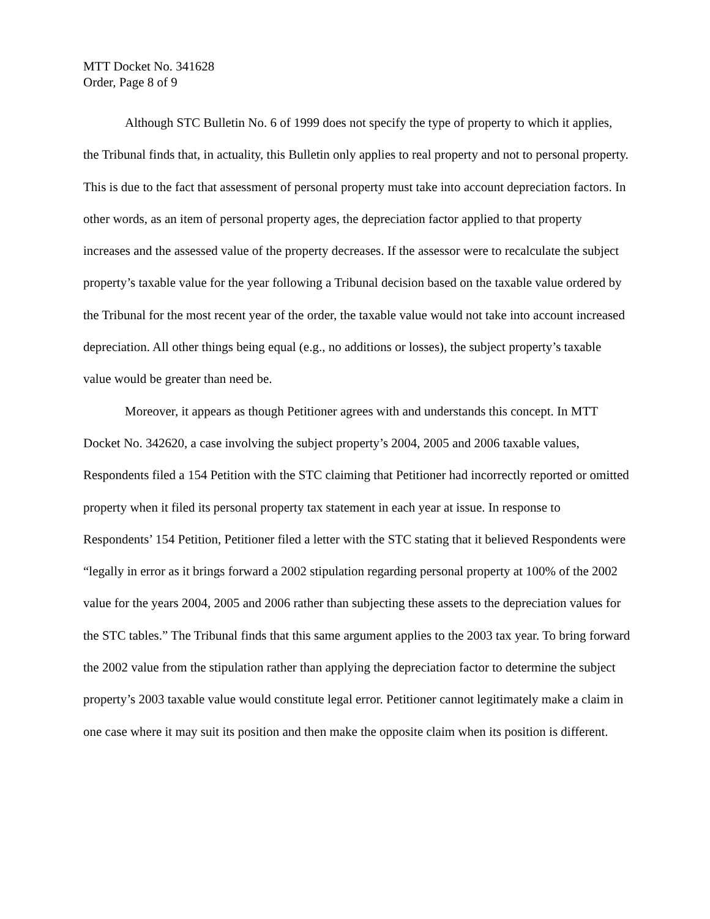MTT Docket No. 341628
Order, Page 8 of 9
Although STC Bulletin No. 6 of 1999 does not specify the type of property to which it applies, the Tribunal finds that, in actuality, this Bulletin only applies to real property and not to personal property. This is due to the fact that assessment of personal property must take into account depreciation factors. In other words, as an item of personal property ages, the depreciation factor applied to that property increases and the assessed value of the property decreases. If the assessor were to recalculate the subject property’s taxable value for the year following a Tribunal decision based on the taxable value ordered by the Tribunal for the most recent year of the order, the taxable value would not take into account increased depreciation. All other things being equal (e.g., no additions or losses), the subject property’s taxable value would be greater than need be.
Moreover, it appears as though Petitioner agrees with and understands this concept. In MTT Docket No. 342620, a case involving the subject property’s 2004, 2005 and 2006 taxable values, Respondents filed a 154 Petition with the STC claiming that Petitioner had incorrectly reported or omitted property when it filed its personal property tax statement in each year at issue. In response to Respondents’ 154 Petition, Petitioner filed a letter with the STC stating that it believed Respondents were “legally in error as it brings forward a 2002 stipulation regarding personal property at 100% of the 2002 value for the years 2004, 2005 and 2006 rather than subjecting these assets to the depreciation values for the STC tables.” The Tribunal finds that this same argument applies to the 2003 tax year. To bring forward the 2002 value from the stipulation rather than applying the depreciation factor to determine the subject property’s 2003 taxable value would constitute legal error. Petitioner cannot legitimately make a claim in one case where it may suit its position and then make the opposite claim when its position is different.